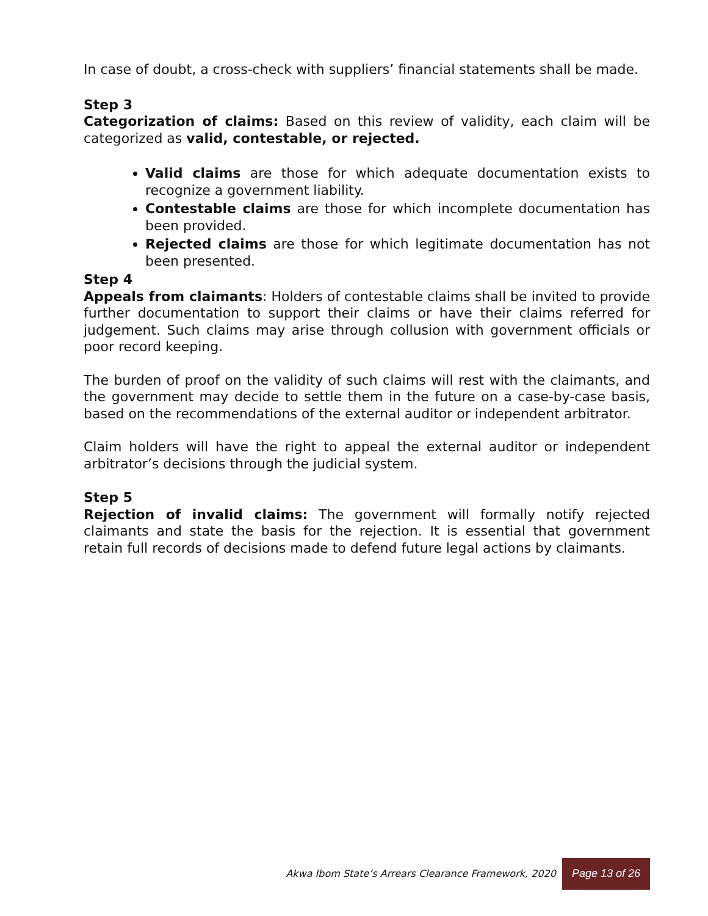In case of doubt, a cross-check with suppliers’ financial statements shall be made.
Step 3
Categorization of claims: Based on this review of validity, each claim will be categorized as valid, contestable, or rejected.
Valid claims are those for which adequate documentation exists to recognize a government liability.
Contestable claims are those for which incomplete documentation has been provided.
Rejected claims are those for which legitimate documentation has not been presented.
Step 4
Appeals from claimants: Holders of contestable claims shall be invited to provide further documentation to support their claims or have their claims referred for judgement. Such claims may arise through collusion with government officials or poor record keeping.
The burden of proof on the validity of such claims will rest with the claimants, and the government may decide to settle them in the future on a case-by-case basis, based on the recommendations of the external auditor or independent arbitrator.
Claim holders will have the right to appeal the external auditor or independent arbitrator’s decisions through the judicial system.
Step 5
Rejection of invalid claims: The government will formally notify rejected claimants and state the basis for the rejection. It is essential that government retain full records of decisions made to defend future legal actions by claimants.
Akwa Ibom State’s Arrears Clearance Framework, 2020 Page 13 of 26